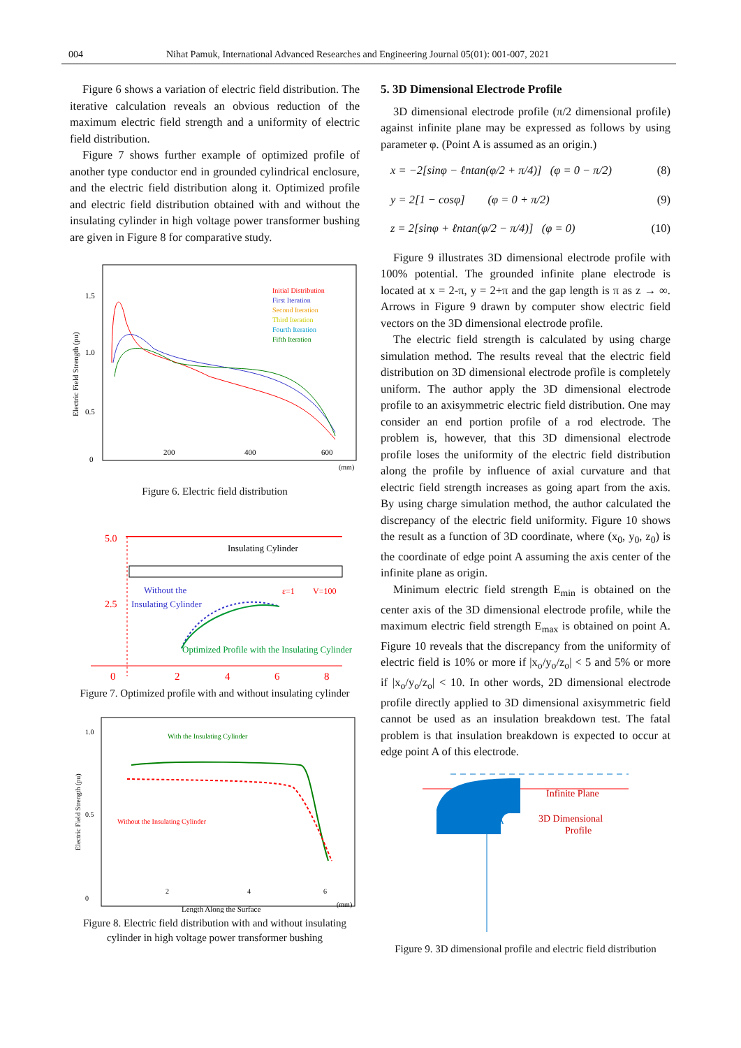004 Nihat Pamuk, International Advanced Researches and Engineering Journal 05(01): 001-007, 2021
Figure 6 shows a variation of electric field distribution. The iterative calculation reveals an obvious reduction of the maximum electric field strength and a uniformity of electric field distribution.
Figure 7 shows further example of optimized profile of another type conductor end in grounded cylindrical enclosure, and the electric field distribution along it. Optimized profile and electric field distribution obtained with and without the insulating cylinder in high voltage power transformer bushing are given in Figure 8 for comparative study.
Electric Field Strength (pu)
1.5
1.0
0.5
0
200
400
600
(mm)
Initial Distribution
First Iteration
Second Iteration
Third Iteration
Fourth Iteration
Fifth Iteration
Figure 6. Electric field distribution
Insulating Cylinder
5.0
2.5
Without the
Insulating Cylinder
ε=1
V=100
Optimized Profile with the Insulating Cylinder
0
2
4
6
8
Figure 7. Optimized profile with and without insulating cylinder
Electric Field Strength (pu)
1.0
0.5
0
With the Insulating Cylinder
Without the Insulating Cylinder
2
4
6
Length Along the Surface
(mm)
Figure 8. Electric field distribution with and without insulating cylinder in high voltage power transformer bushing
5. 3D Dimensional Electrode Profile
3D dimensional electrode profile (π/2 dimensional profile) against infinite plane may be expressed as follows by using parameter φ. (Point A is assumed as an origin.)
x = −2[sinφ − ℓntan(φ/2 + π/4)] (φ = 0 − π/2) (8)
y = 2[1 − cosφ] (φ = 0 + π/2) (9)
z = 2[sinφ + ℓntan(φ/2 − π/4)] (φ = 0) (10)
Figure 9 illustrates 3D dimensional electrode profile with 100% potential. The grounded infinite plane electrode is located at x = 2-π, y = 2+π and the gap length is π as z → ∞. Arrows in Figure 9 drawn by computer show electric field vectors on the 3D dimensional electrode profile.
The electric field strength is calculated by using charge simulation method. The results reveal that the electric field distribution on 3D dimensional electrode profile is completely uniform. The author apply the 3D dimensional electrode profile to an axisymmetric electric field distribution. One may consider an end portion profile of a rod electrode. The problem is, however, that this 3D dimensional electrode profile loses the uniformity of the electric field distribution along the profile by influence of axial curvature and that electric field strength increases as going apart from the axis. By using charge simulation method, the author calculated the discrepancy of the electric field uniformity. Figure 10 shows the result as a function of 3D coordinate, where (x<sub>0</sub>, y<sub>0</sub>, z<sub>0</sub>) is the coordinate of edge point A assuming the axis center of the infinite plane as origin.
Minimum electric field strength E<sub>min</sub> is obtained on the center axis of the 3D dimensional electrode profile, while the maximum electric field strength E<sub>max</sub> is obtained on point A. Figure 10 reveals that the discrepancy from the uniformity of electric field is 10% or more if |x<sub>o</sub>/y<sub>o</sub>/z<sub>o</sub>| < 5 and 5% or more if |x<sub>o</sub>/y<sub>o</sub>/z<sub>o</sub>| < 10. In other words, 2D dimensional electrode profile directly applied to 3D dimensional axisymmetric field cannot be used as an insulation breakdown test. The fatal problem is that insulation breakdown is expected to occur at edge point A of this electrode.
Infinite Plane
A
3D Dimensional
Profile
Figure 9. 3D dimensional profile and electric field distribution